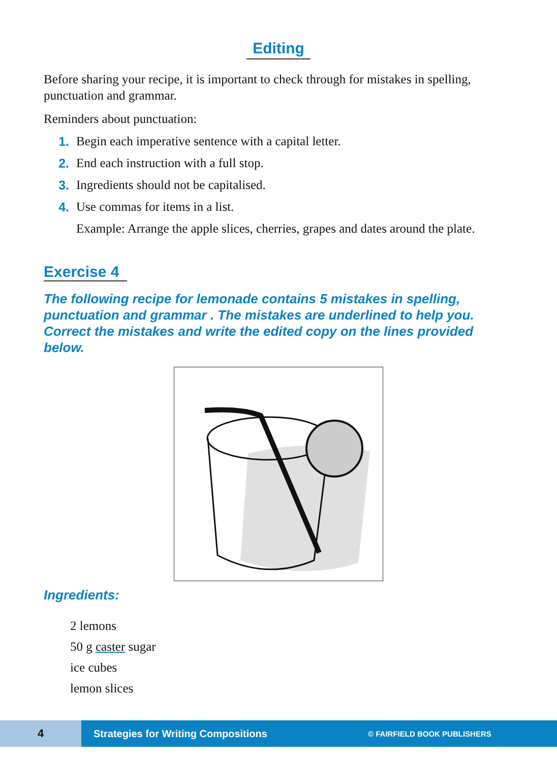Editing
Before sharing your recipe, it is important to check through for mistakes in spelling, punctuation and grammar.
Reminders about punctuation:
1. Begin each imperative sentence with a capital letter.
2. End each instruction with a full stop.
3. Ingredients should not be capitalised.
4. Use commas for items in a list.
Example: Arrange the apple slices, cherries, grapes and dates around the plate.
Exercise 4
The following recipe for lemonade contains 5 mistakes in spelling, punctuation and grammar . The mistakes are underlined to help you. Correct the mistakes and write the edited copy on the lines provided below.
Ingredients:
2 lemons
50 g caster sugar
ice cubes
lemon slices
4
Strategies for Writing Compositions
© FAIRFIELD BOOK PUBLISHERS